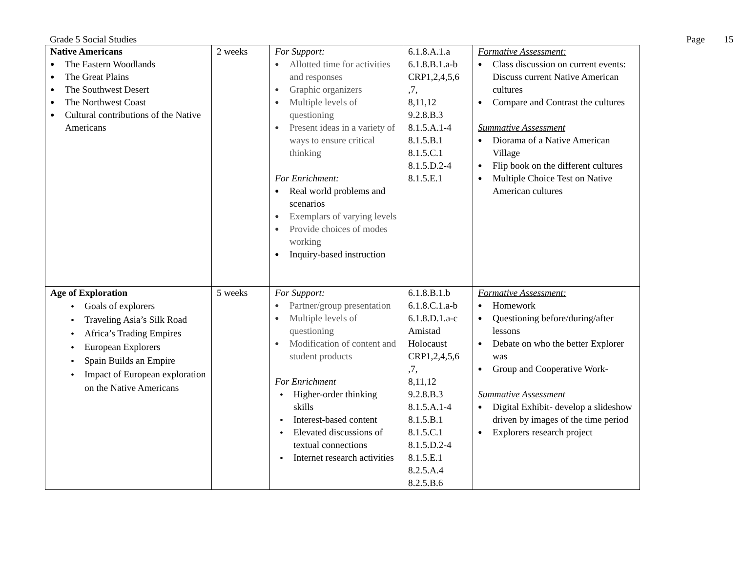Grade 5 Social Studies Page 15
| Native Americans The Eastern Woodlands The Great Plains The Southwest Desert The Northwest Coast Cultural contributions of the Native Americans | 2 weeks | For Support: Allotted time for activities and responses Graphic organizers Multiple levels of questioning Present ideas in a variety of ways to ensure critical thinking For Enrichment: Real world problems and scenarios Exemplars of varying levels Provide choices of modes working Inquiry-based instruction | 6.1.8.A.1.a 6.1.8.B.1.a-b CRP1,2,4,5,6 ,7, 8,11,12 9.2.8.B.3 8.1.5.A.1-4 8.1.5.B.1 8.1.5.C.1 8.1.5.D.2-4 8.1.5.E.1 | Formative Assessment: Class discussion on current events: Discuss current Native American cultures Compare and Contrast the cultures Summative Assessment Diorama of a Native American Village Flip book on the different cultures Multiple Choice Test on Native American cultures |
| Age of Exploration Goals of explorers Traveling Asia’s Silk Road Africa’s Trading Empires European Explorers Spain Builds an Empire Impact of European exploration on the Native Americans | 5 weeks | For Support: Partner/group presentation Multiple levels of questioning Modification of content and student products For Enrichment Higher-order thinking skills Interest-based content Elevated discussions of textual connections Internet research activities | 6.1.8.B.1.b 6.1.8.C.1.a-b 6.1.8.D.1.a-c Amistad Holocaust CRP1,2,4,5,6 ,7, 8,11,12 9.2.8.B.3 8.1.5.A.1-4 8.1.5.B.1 8.1.5.C.1 8.1.5.D.2-4 8.1.5.E.1 8.2.5.A.4 8.2.5.B.6 | Formative Assessment: Homework Questioning before/during/after lessons Debate on who the better Explorer was Group and Cooperative Work- Summative Assessment Digital Exhibit- develop a slideshow driven by images of the time period Explorers research project |